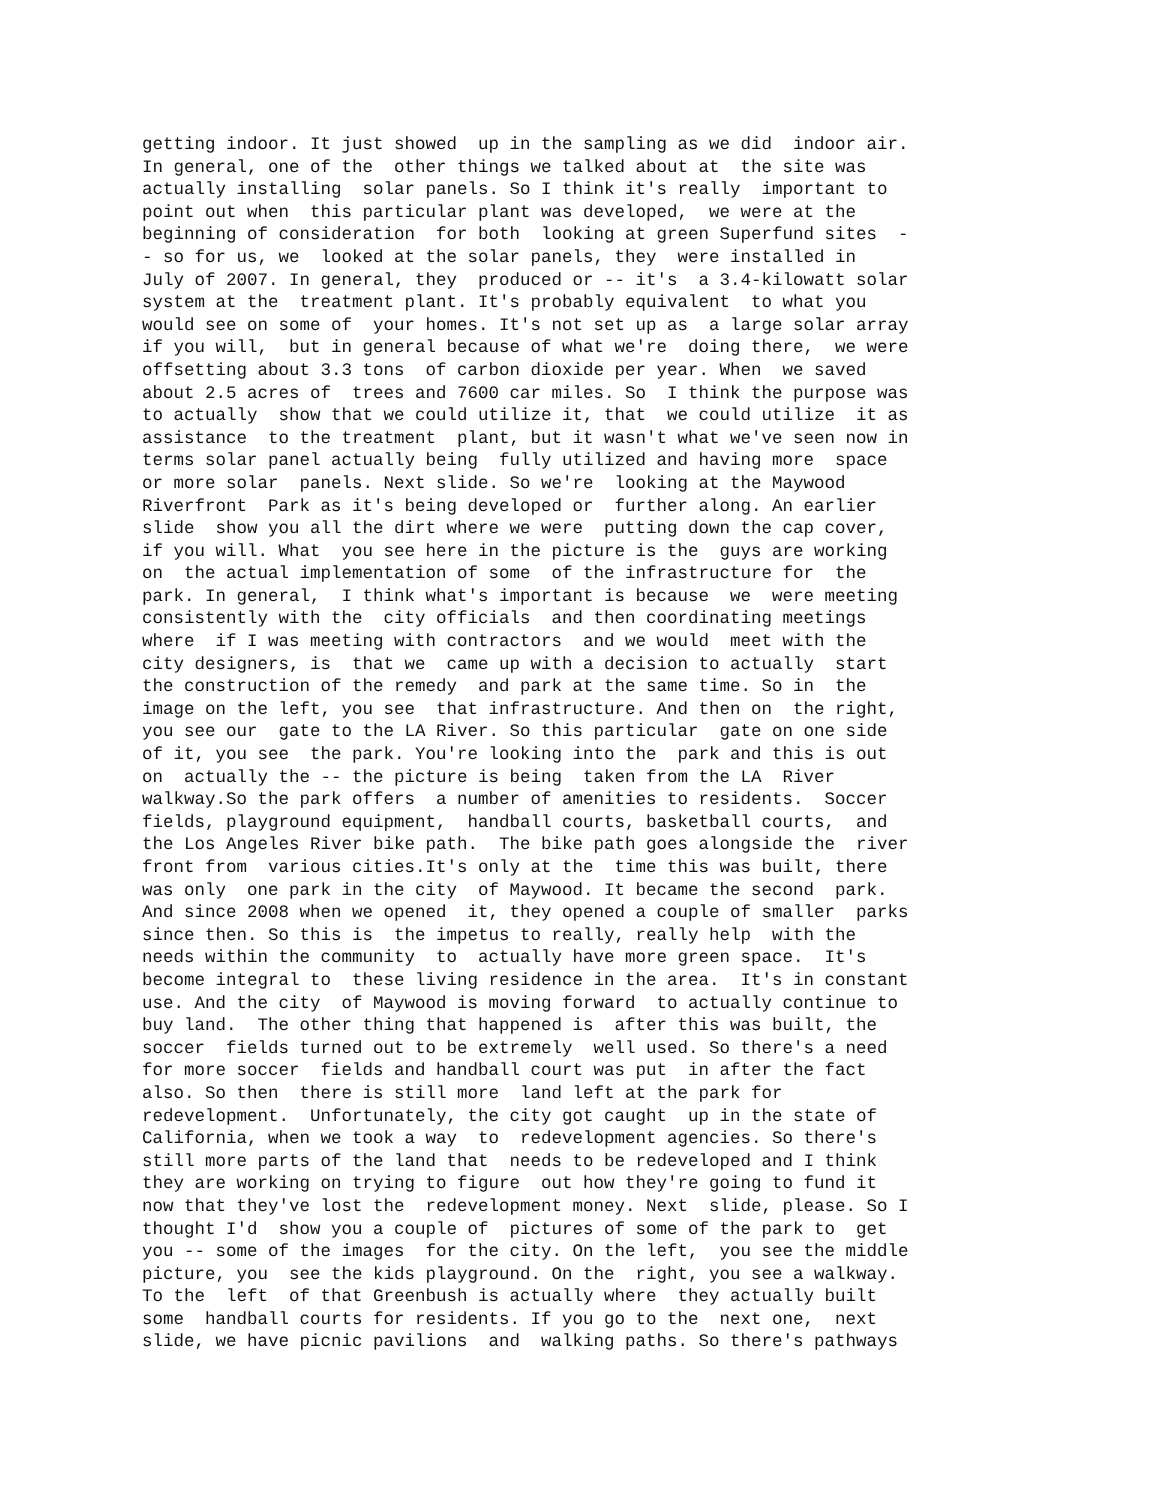getting indoor. It just showed up in the sampling as we did indoor air. In general, one of the other things we talked about at the site was actually installing solar panels. So I think it's really important to point out when this particular plant was developed, we were at the beginning of consideration for both looking at green Superfund sites - - so for us, we looked at the solar panels, they were installed in July of 2007. In general, they produced or -- it's a 3.4-kilowatt solar system at the treatment plant. It's probably equivalent to what you would see on some of your homes. It's not set up as a large solar array if you will, but in general because of what we're doing there, we were offsetting about 3.3 tons of carbon dioxide per year. When we saved about 2.5 acres of trees and 7600 car miles. So I think the purpose was to actually show that we could utilize it, that we could utilize it as assistance to the treatment plant, but it wasn't what we've seen now in terms solar panel actually being fully utilized and having more space or more solar panels. Next slide. So we're looking at the Maywood Riverfront Park as it's being developed or further along. An earlier slide show you all the dirt where we were putting down the cap cover, if you will. What you see here in the picture is the guys are working on the actual implementation of some of the infrastructure for the park. In general, I think what's important is because we were meeting consistently with the city officials and then coordinating meetings where if I was meeting with contractors and we would meet with the city designers, is that we came up with a decision to actually start the construction of the remedy and park at the same time. So in the image on the left, you see that infrastructure. And then on the right, you see our gate to the LA River. So this particular gate on one side of it, you see the park. You're looking into the park and this is out on actually the -- the picture is being taken from the LA River walkway.So the park offers a number of amenities to residents. Soccer fields, playground equipment, handball courts, basketball courts, and the Los Angeles River bike path. The bike path goes alongside the river front from various cities.It's only at the time this was built, there was only one park in the city of Maywood. It became the second park. And since 2008 when we opened it, they opened a couple of smaller parks since then. So this is the impetus to really, really help with the needs within the community to actually have more green space. It's become integral to these living residence in the area. It's in constant use. And the city of Maywood is moving forward to actually continue to buy land. The other thing that happened is after this was built, the soccer fields turned out to be extremely well used. So there's a need for more soccer fields and handball court was put in after the fact also. So then there is still more land left at the park for redevelopment. Unfortunately, the city got caught up in the state of California, when we took a way to redevelopment agencies. So there's still more parts of the land that needs to be redeveloped and I think they are working on trying to figure out how they're going to fund it now that they've lost the redevelopment money. Next slide, please. So I thought I'd show you a couple of pictures of some of the park to get you -- some of the images for the city. On the left, you see the middle picture, you see the kids playground. On the right, you see a walkway. To the left of that Greenbush is actually where they actually built some handball courts for residents. If you go to the next one, next slide, we have picnic pavilions and walking paths. So there's pathways